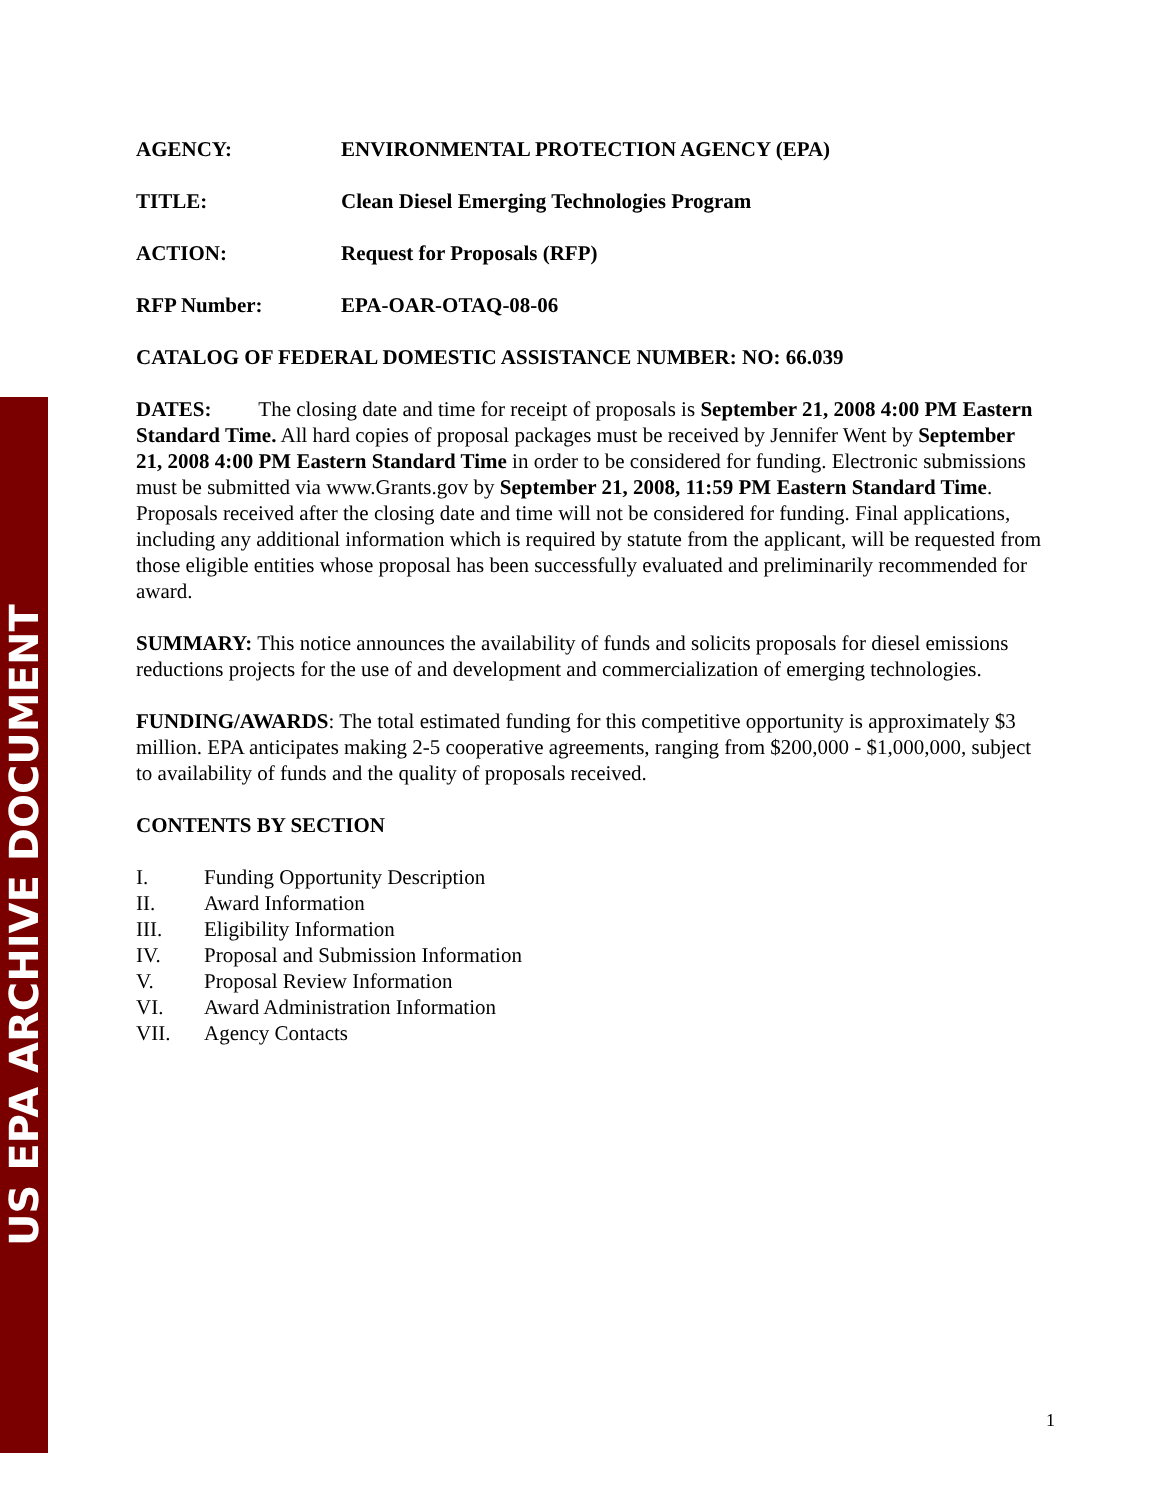US EPA ARCHIVE DOCUMENT
AGENCY: ENVIRONMENTAL PROTECTION AGENCY (EPA)
TITLE: Clean Diesel Emerging Technologies Program
ACTION: Request for Proposals (RFP)
RFP Number: EPA-OAR-OTAQ-08-06
CATALOG OF FEDERAL DOMESTIC ASSISTANCE NUMBER: NO: 66.039
DATES: The closing date and time for receipt of proposals is September 21, 2008 4:00 PM Eastern Standard Time. All hard copies of proposal packages must be received by Jennifer Went by September 21, 2008 4:00 PM Eastern Standard Time in order to be considered for funding. Electronic submissions must be submitted via www.Grants.gov by September 21, 2008, 11:59 PM Eastern Standard Time. Proposals received after the closing date and time will not be considered for funding. Final applications, including any additional information which is required by statute from the applicant, will be requested from those eligible entities whose proposal has been successfully evaluated and preliminarily recommended for award.
SUMMARY: This notice announces the availability of funds and solicits proposals for diesel emissions reductions projects for the use of and development and commercialization of emerging technologies.
FUNDING/AWARDS: The total estimated funding for this competitive opportunity is approximately $3 million. EPA anticipates making 2-5 cooperative agreements, ranging from $200,000 - $1,000,000, subject to availability of funds and the quality of proposals received.
CONTENTS BY SECTION
I. Funding Opportunity Description
II. Award Information
III. Eligibility Information
IV. Proposal and Submission Information
V. Proposal Review Information
VI. Award Administration Information
VII. Agency Contacts
1